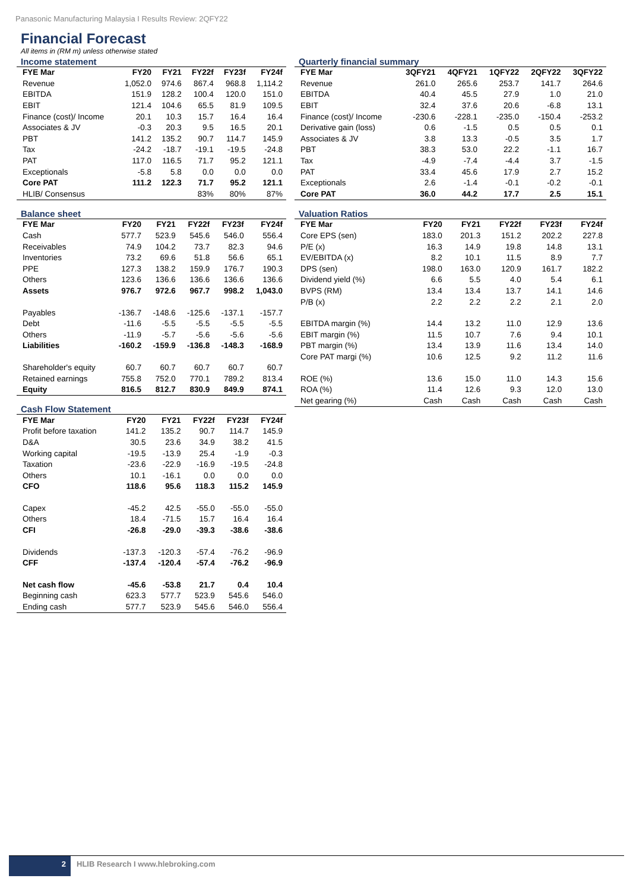Panasonic Manufacturing Malaysia I Results Review: 2QFY22
Financial Forecast
All items in (RM m) unless otherwise stated
Income statement
| FYE Mar | FY20 | FY21 | FY22f | FY23f | FY24f |
| --- | --- | --- | --- | --- | --- |
| Revenue | 1,052.0 | 974.6 | 867.4 | 968.8 | 1,114.2 |
| EBITDA | 151.9 | 128.2 | 100.4 | 120.0 | 151.0 |
| EBIT | 121.4 | 104.6 | 65.5 | 81.9 | 109.5 |
| Finance (cost)/ Income | 20.1 | 10.3 | 15.7 | 16.4 | 16.4 |
| Associates & JV | -0.3 | 20.3 | 9.5 | 16.5 | 20.1 |
| PBT | 141.2 | 135.2 | 90.7 | 114.7 | 145.9 |
| Tax | -24.2 | -18.7 | -19.1 | -19.5 | -24.8 |
| PAT | 117.0 | 116.5 | 71.7 | 95.2 | 121.1 |
| Exceptionals | -5.8 | 5.8 | 0.0 | 0.0 | 0.0 |
| Core PAT | 111.2 | 122.3 | 71.7 | 95.2 | 121.1 |
| HLIB/ Consensus | | | 83% | 80% | 87% |
Balance sheet
| FYE Mar | FY20 | FY21 | FY22f | FY23f | FY24f |
| --- | --- | --- | --- | --- | --- |
| Cash | 577.7 | 523.9 | 545.6 | 546.0 | 556.4 |
| Receivables | 74.9 | 104.2 | 73.7 | 82.3 | 94.6 |
| Inventories | 73.2 | 69.6 | 51.8 | 56.6 | 65.1 |
| PPE | 127.3 | 138.2 | 159.9 | 176.7 | 190.3 |
| Others | 123.6 | 136.6 | 136.6 | 136.6 | 136.6 |
| Assets | 976.7 | 972.6 | 967.7 | 998.2 | 1,043.0 |
| Payables | -136.7 | -148.6 | -125.6 | -137.1 | -157.7 |
| Debt | -11.6 | -5.5 | -5.5 | -5.5 | -5.5 |
| Others | -11.9 | -5.7 | -5.6 | -5.6 | -5.6 |
| Liabilities | -160.2 | -159.9 | -136.8 | -148.3 | -168.9 |
| Shareholder's equity | 60.7 | 60.7 | 60.7 | 60.7 | 60.7 |
| Retained earnings | 755.8 | 752.0 | 770.1 | 789.2 | 813.4 |
| Equity | 816.5 | 812.7 | 830.9 | 849.9 | 874.1 |
Cash Flow Statement
| FYE Mar | FY20 | FY21 | FY22f | FY23f | FY24f |
| --- | --- | --- | --- | --- | --- |
| Profit before taxation | 141.2 | 135.2 | 90.7 | 114.7 | 145.9 |
| D&A | 30.5 | 23.6 | 34.9 | 38.2 | 41.5 |
| Working capital | -19.5 | -13.9 | 25.4 | -1.9 | -0.3 |
| Taxation | -23.6 | -22.9 | -16.9 | -19.5 | -24.8 |
| Others | 10.1 | -16.1 | 0.0 | 0.0 | 0.0 |
| CFO | 118.6 | 95.6 | 118.3 | 115.2 | 145.9 |
| Capex | -45.2 | 42.5 | -55.0 | -55.0 | -55.0 |
| Others | 18.4 | -71.5 | 15.7 | 16.4 | 16.4 |
| CFI | -26.8 | -29.0 | -39.3 | -38.6 | -38.6 |
| Dividends | -137.3 | -120.3 | -57.4 | -76.2 | -96.9 |
| CFF | -137.4 | -120.4 | -57.4 | -76.2 | -96.9 |
| Net cash flow | -45.6 | -53.8 | 21.7 | 0.4 | 10.4 |
| Beginning cash | 623.3 | 577.7 | 523.9 | 545.6 | 546.0 |
| Ending cash | 577.7 | 523.9 | 545.6 | 546.0 | 556.4 |
Quarterly financial summary
| FYE Mar | 3QFY21 | 4QFY21 | 1QFY22 | 2QFY22 | 3QFY22 |
| --- | --- | --- | --- | --- | --- |
| Revenue | 261.0 | 265.6 | 253.7 | 141.7 | 264.6 |
| EBITDA | 40.4 | 45.5 | 27.9 | 1.0 | 21.0 |
| EBIT | 32.4 | 37.6 | 20.6 | -6.8 | 13.1 |
| Finance (cost)/ Income | -230.6 | -228.1 | -235.0 | -150.4 | -253.2 |
| Derivative gain (loss) | 0.6 | -1.5 | 0.5 | 0.5 | 0.1 |
| Associates & JV | 3.8 | 13.3 | -0.5 | 3.5 | 1.7 |
| PBT | 38.3 | 53.0 | 22.2 | -1.1 | 16.7 |
| Tax | -4.9 | -7.4 | -4.4 | 3.7 | -1.5 |
| PAT | 33.4 | 45.6 | 17.9 | 2.7 | 15.2 |
| Exceptionals | 2.6 | -1.4 | -0.1 | -0.2 | -0.1 |
| Core PAT | 36.0 | 44.2 | 17.7 | 2.5 | 15.1 |
Valuation Ratios
| FYE Mar | FY20 | FY21 | FY22f | FY23f | FY24f |
| --- | --- | --- | --- | --- | --- |
| Core EPS (sen) | 183.0 | 201.3 | 151.2 | 202.2 | 227.8 |
| P/E (x) | 16.3 | 14.9 | 19.8 | 14.8 | 13.1 |
| EV/EBITDA (x) | 8.2 | 10.1 | 11.5 | 8.9 | 7.7 |
| DPS (sen) | 198.0 | 163.0 | 120.9 | 161.7 | 182.2 |
| Dividend yield (%) | 6.6 | 5.5 | 4.0 | 5.4 | 6.1 |
| BVPS (RM) | 13.4 | 13.4 | 13.7 | 14.1 | 14.6 |
| P/B (x) | 2.2 | 2.2 | 2.2 | 2.1 | 2.0 |
| EBITDA margin (%) | 14.4 | 13.2 | 11.0 | 12.9 | 13.6 |
| EBIT margin (%) | 11.5 | 10.7 | 7.6 | 9.4 | 10.1 |
| PBT margin (%) | 13.4 | 13.9 | 11.6 | 13.4 | 14.0 |
| Core PAT margi (%) | 10.6 | 12.5 | 9.2 | 11.2 | 11.6 |
| ROE (%) | 13.6 | 15.0 | 11.0 | 14.3 | 15.6 |
| ROA (%) | 11.4 | 12.6 | 9.3 | 12.0 | 13.0 |
| Net gearing (%) | Cash | Cash | Cash | Cash | Cash |
2
HLIB Research I www.hlebroking.com